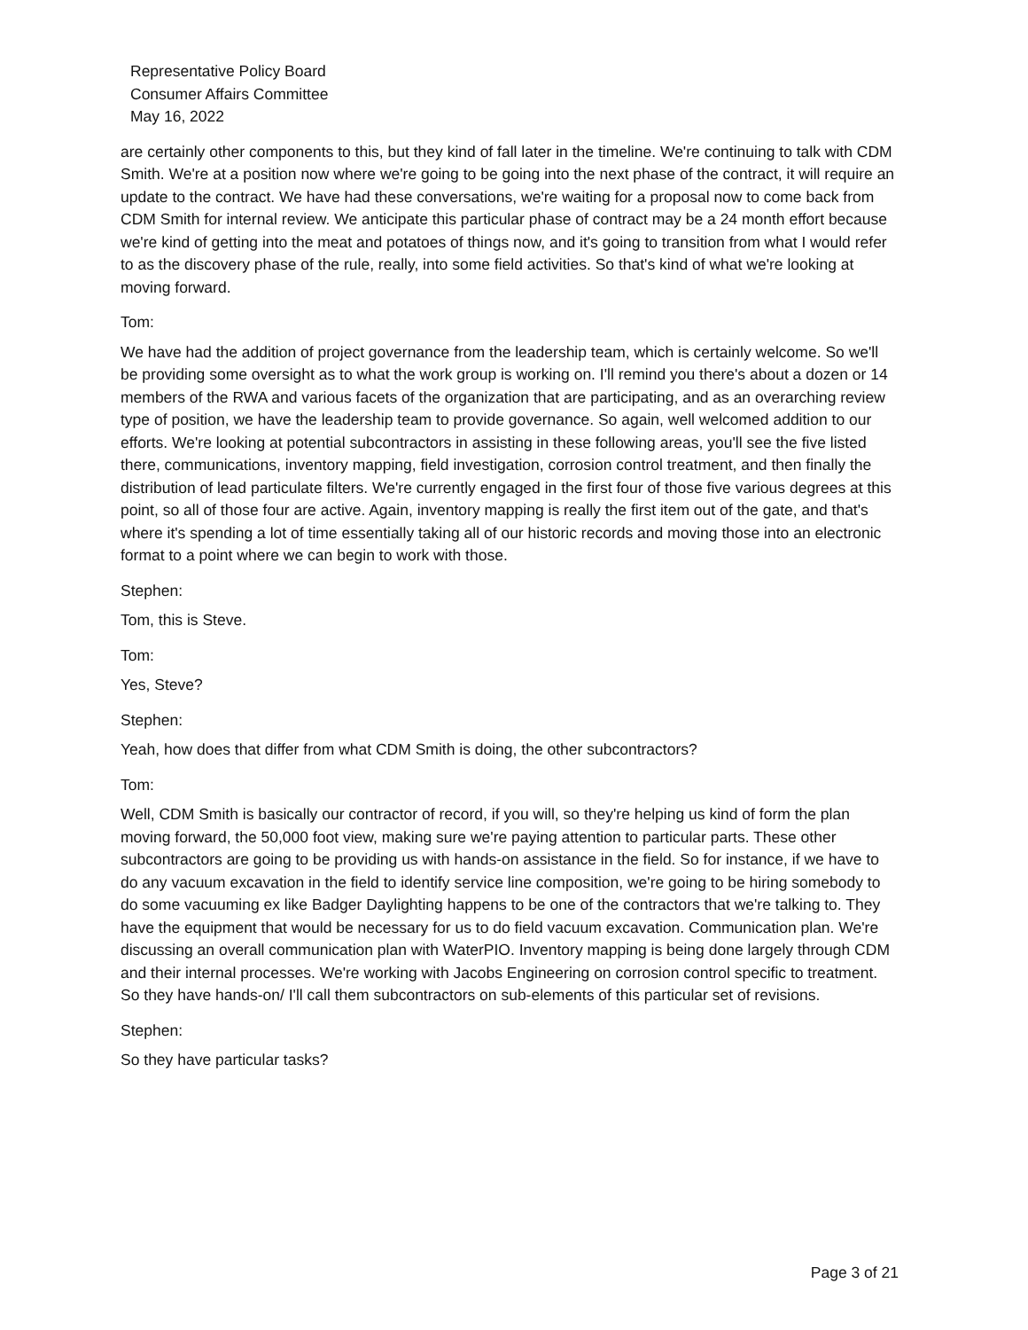Representative Policy Board
Consumer Affairs Committee
May 16, 2022
are certainly other components to this, but they kind of fall later in the timeline. We're continuing to talk with CDM Smith. We're at a position now where we're going to be going into the next phase of the contract, it will require an update to the contract. We have had these conversations, we're waiting for a proposal now to come back from CDM Smith for internal review. We anticipate this particular phase of contract may be a 24 month effort because we're kind of getting into the meat and potatoes of things now, and it's going to transition from what I would refer to as the discovery phase of the rule, really, into some field activities. So that's kind of what we're looking at moving forward.
Tom:
We have had the addition of project governance from the leadership team, which is certainly welcome. So we'll be providing some oversight as to what the work group is working on. I'll remind you there's about a dozen or 14 members of the RWA and various facets of the organization that are participating, and as an overarching review type of position, we have the leadership team to provide governance. So again, well welcomed addition to our efforts. We're looking at potential subcontractors in assisting in these following areas, you'll see the five listed there, communications, inventory mapping, field investigation, corrosion control treatment, and then finally the distribution of lead particulate filters. We're currently engaged in the first four of those five various degrees at this point, so all of those four are active. Again, inventory mapping is really the first item out of the gate, and that's where it's spending a lot of time essentially taking all of our historic records and moving those into an electronic format to a point where we can begin to work with those.
Stephen:
Tom, this is Steve.
Tom:
Yes, Steve?
Stephen:
Yeah, how does that differ from what CDM Smith is doing, the other subcontractors?
Tom:
Well, CDM Smith is basically our contractor of record, if you will, so they're helping us kind of form the plan moving forward, the 50,000 foot view, making sure we're paying attention to particular parts. These other subcontractors are going to be providing us with hands-on assistance in the field. So for instance, if we have to do any vacuum excavation in the field to identify service line composition, we're going to be hiring somebody to do some vacuuming ex like Badger Daylighting happens to be one of the contractors that we're talking to. They have the equipment that would be necessary for us to do field vacuum excavation. Communication plan. We're discussing an overall communication plan with WaterPIO. Inventory mapping is being done largely through CDM and their internal processes. We're working with Jacobs Engineering on corrosion control specific to treatment. So they have hands-on/ I'll call them subcontractors on sub-elements of this particular set of revisions.
Stephen:
So they have particular tasks?
Page 3 of 21